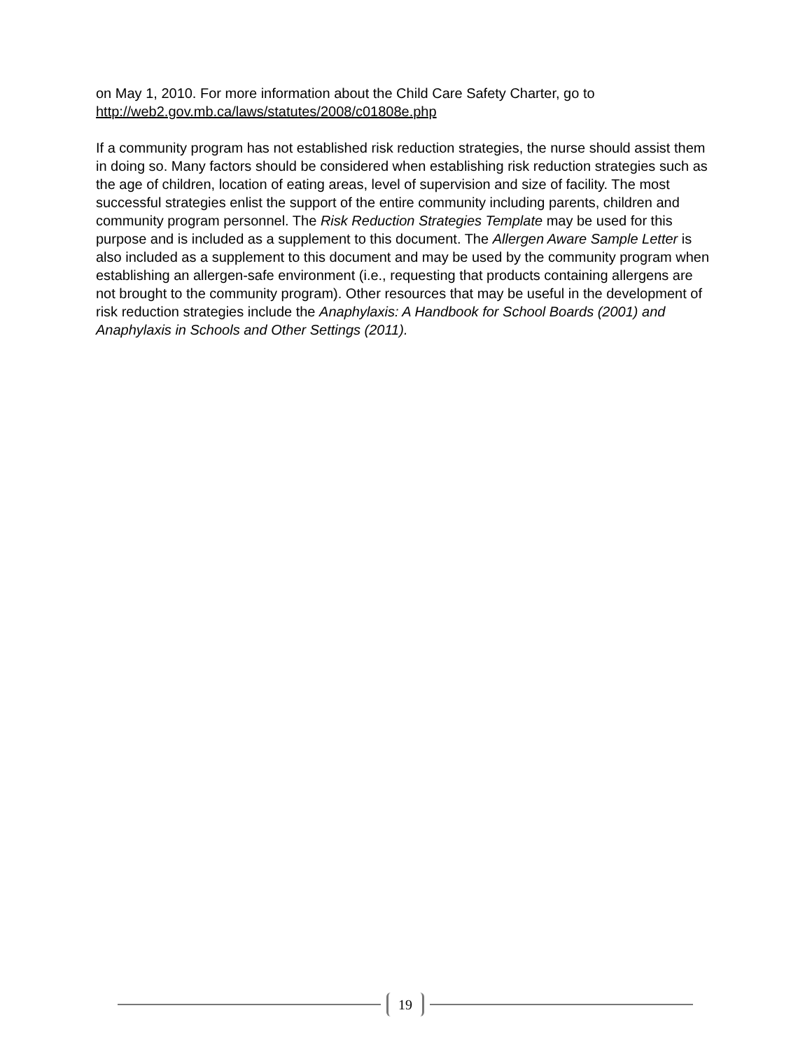on May 1, 2010. For more information about the Child Care Safety Charter, go to http://web2.gov.mb.ca/laws/statutes/2008/c01808e.php
If a community program has not established risk reduction strategies, the nurse should assist them in doing so. Many factors should be considered when establishing risk reduction strategies such as the age of children, location of eating areas, level of supervision and size of facility. The most successful strategies enlist the support of the entire community including parents, children and community program personnel. The Risk Reduction Strategies Template may be used for this purpose and is included as a supplement to this document. The Allergen Aware Sample Letter is also included as a supplement to this document and may be used by the community program when establishing an allergen-safe environment (i.e., requesting that products containing allergens are not brought to the community program). Other resources that may be useful in the development of risk reduction strategies include the Anaphylaxis: A Handbook for School Boards (2001) and Anaphylaxis in Schools and Other Settings (2011).
19